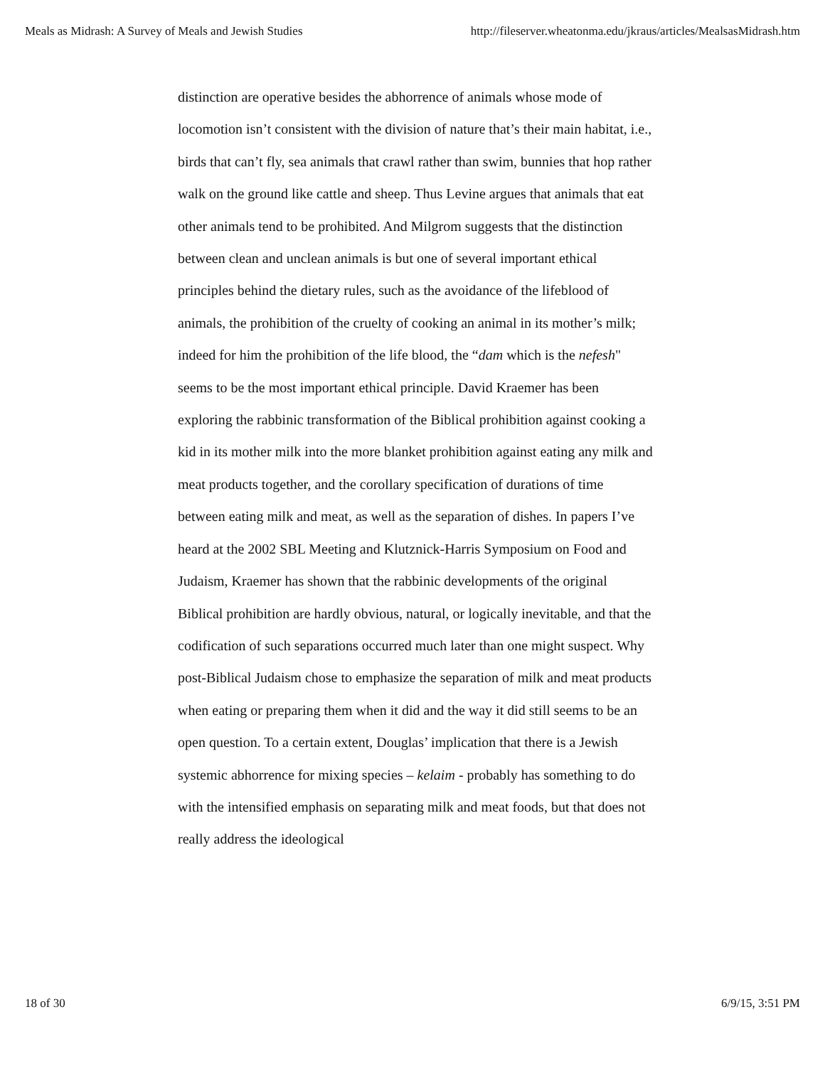Meals as Midrash: A Survey of Meals and Jewish Studies http://fileserver.wheatonma.edu/jkraus/articles/MealsasMidrash.htm
distinction are operative besides the abhorrence of animals whose mode of locomotion isn’t consistent with the division of nature that’s their main habitat, i.e., birds that can’t fly, sea animals that crawl rather than swim, bunnies that hop rather walk on the ground like cattle and sheep. Thus Levine argues that animals that eat other animals tend to be prohibited. And Milgrom suggests that the distinction between clean and unclean animals is but one of several important ethical principles behind the dietary rules, such as the avoidance of the lifeblood of animals, the prohibition of the cruelty of cooking an animal in its mother’s milk; indeed for him the prohibition of the life blood, the “dam which is the nefesh" seems to be the most important ethical principle. David Kraemer has been exploring the rabbinic transformation of the Biblical prohibition against cooking a kid in its mother milk into the more blanket prohibition against eating any milk and meat products together, and the corollary specification of durations of time between eating milk and meat, as well as the separation of dishes. In papers I’ve heard at the 2002 SBL Meeting and Klutznick-Harris Symposium on Food and Judaism, Kraemer has shown that the rabbinic developments of the original Biblical prohibition are hardly obvious, natural, or logically inevitable, and that the codification of such separations occurred much later than one might suspect. Why post-Biblical Judaism chose to emphasize the separation of milk and meat products when eating or preparing them when it did and the way it did still seems to be an open question. To a certain extent, Douglas’ implication that there is a Jewish systemic abhorrence for mixing species – kelaim - probably has something to do with the intensified emphasis on separating milk and meat foods, but that does not really address the ideological
18 of 30 6/9/15, 3:51 PM